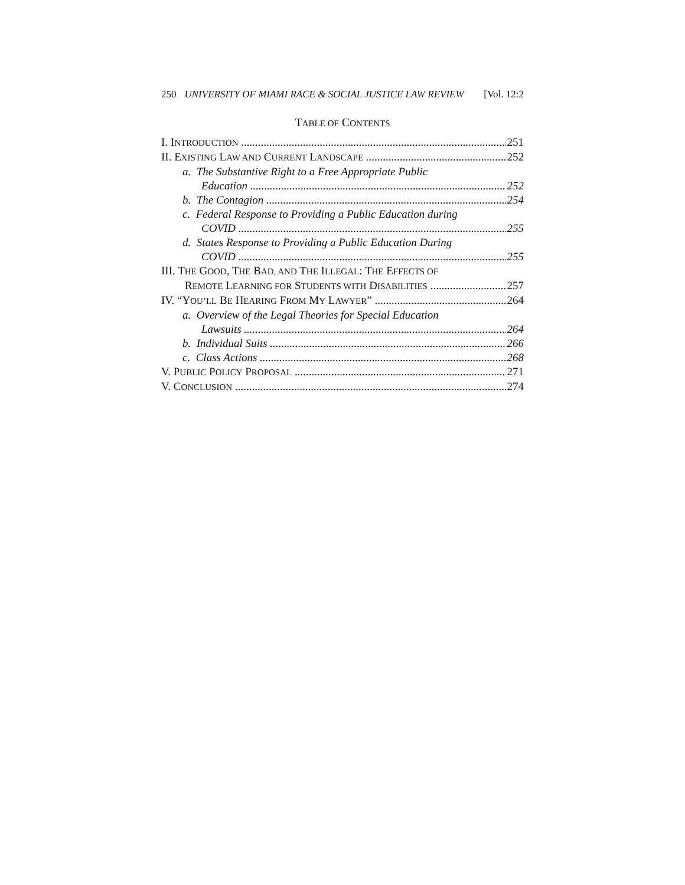250 UNIVERSITY OF MIAMI RACE & SOCIAL JUSTICE LAW REVIEW [Vol. 12:2
TABLE OF CONTENTS
I. INTRODUCTION 251
II. EXISTING LAW AND CURRENT LANDSCAPE 252
a. The Substantive Right to a Free Appropriate Public
Education 252
b. The Contagion 254
c. Federal Response to Providing a Public Education during
COVID 255
d. States Response to Providing a Public Education During
COVID 255
III. THE GOOD, THE BAD, AND THE ILLEGAL: THE EFFECTS OF
REMOTE LEARNING FOR STUDENTS WITH DISABILITIES 257
IV. “YOU’LL BE HEARING FROM MY LAWYER” 264
a. Overview of the Legal Theories for Special Education
Lawsuits 264
b. Individual Suits 266
c. Class Actions 268
V. PUBLIC POLICY PROPOSAL 271
V. CONCLUSION 274